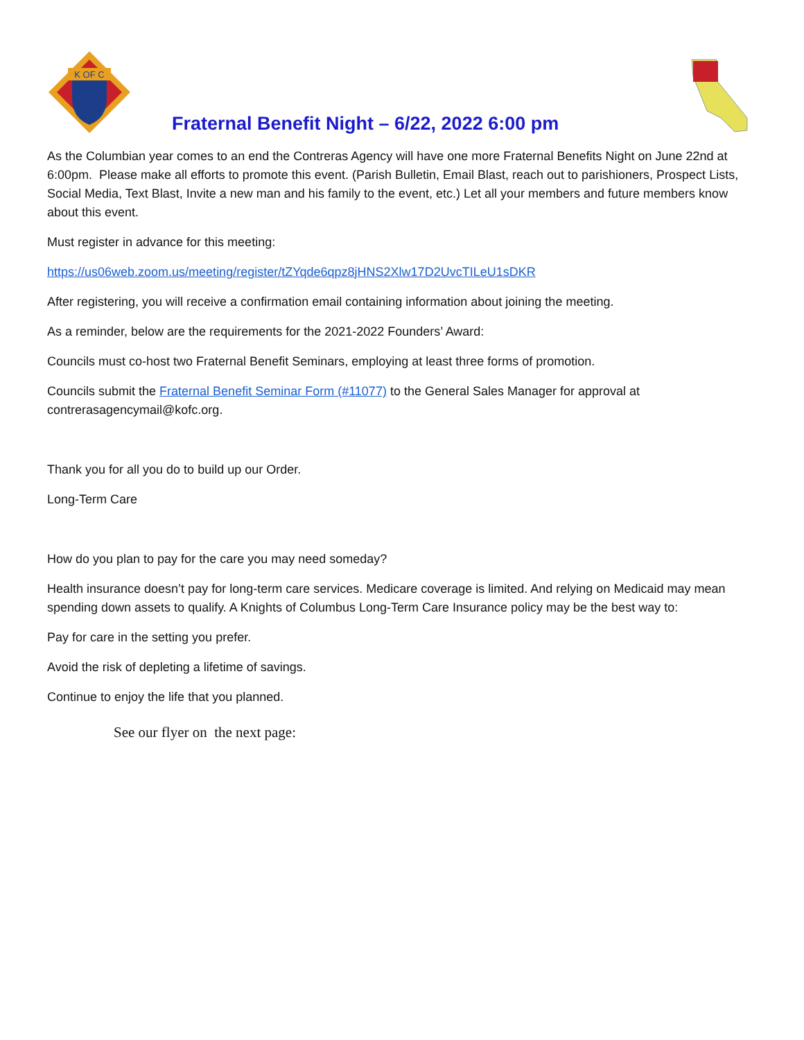K OF C
Fraternal Benefit Night – 6/22, 2022 6:00 pm
As the Columbian year comes to an end the Contreras Agency will have one more Fraternal Benefits Night on June 22nd at 6:00pm. Please make all efforts to promote this event. (Parish Bulletin, Email Blast, reach out to parishioners, Prospect Lists, Social Media, Text Blast, Invite a new man and his family to the event, etc.) Let all your members and future members know about this event.
Must register in advance for this meeting:
https://us06web.zoom.us/meeting/register/tZYqde6qpz8jHNS2Xlw17D2UvcTILeU1sDKR
After registering, you will receive a confirmation email containing information about joining the meeting.
As a reminder, below are the requirements for the 2021-2022 Founders’ Award:
Councils must co-host two Fraternal Benefit Seminars, employing at least three forms of promotion.
Councils submit the Fraternal Benefit Seminar Form (#11077) to the General Sales Manager for approval at contrerasagencymail@kofc.org.
Thank you for all you do to build up our Order.
Long-Term Care
How do you plan to pay for the care you may need someday?
Health insurance doesn’t pay for long-term care services. Medicare coverage is limited. And relying on Medicaid may mean spending down assets to qualify. A Knights of Columbus Long-Term Care Insurance policy may be the best way to:
Pay for care in the setting you prefer.
Avoid the risk of depleting a lifetime of savings.
Continue to enjoy the life that you planned.
See our flyer on the next page: